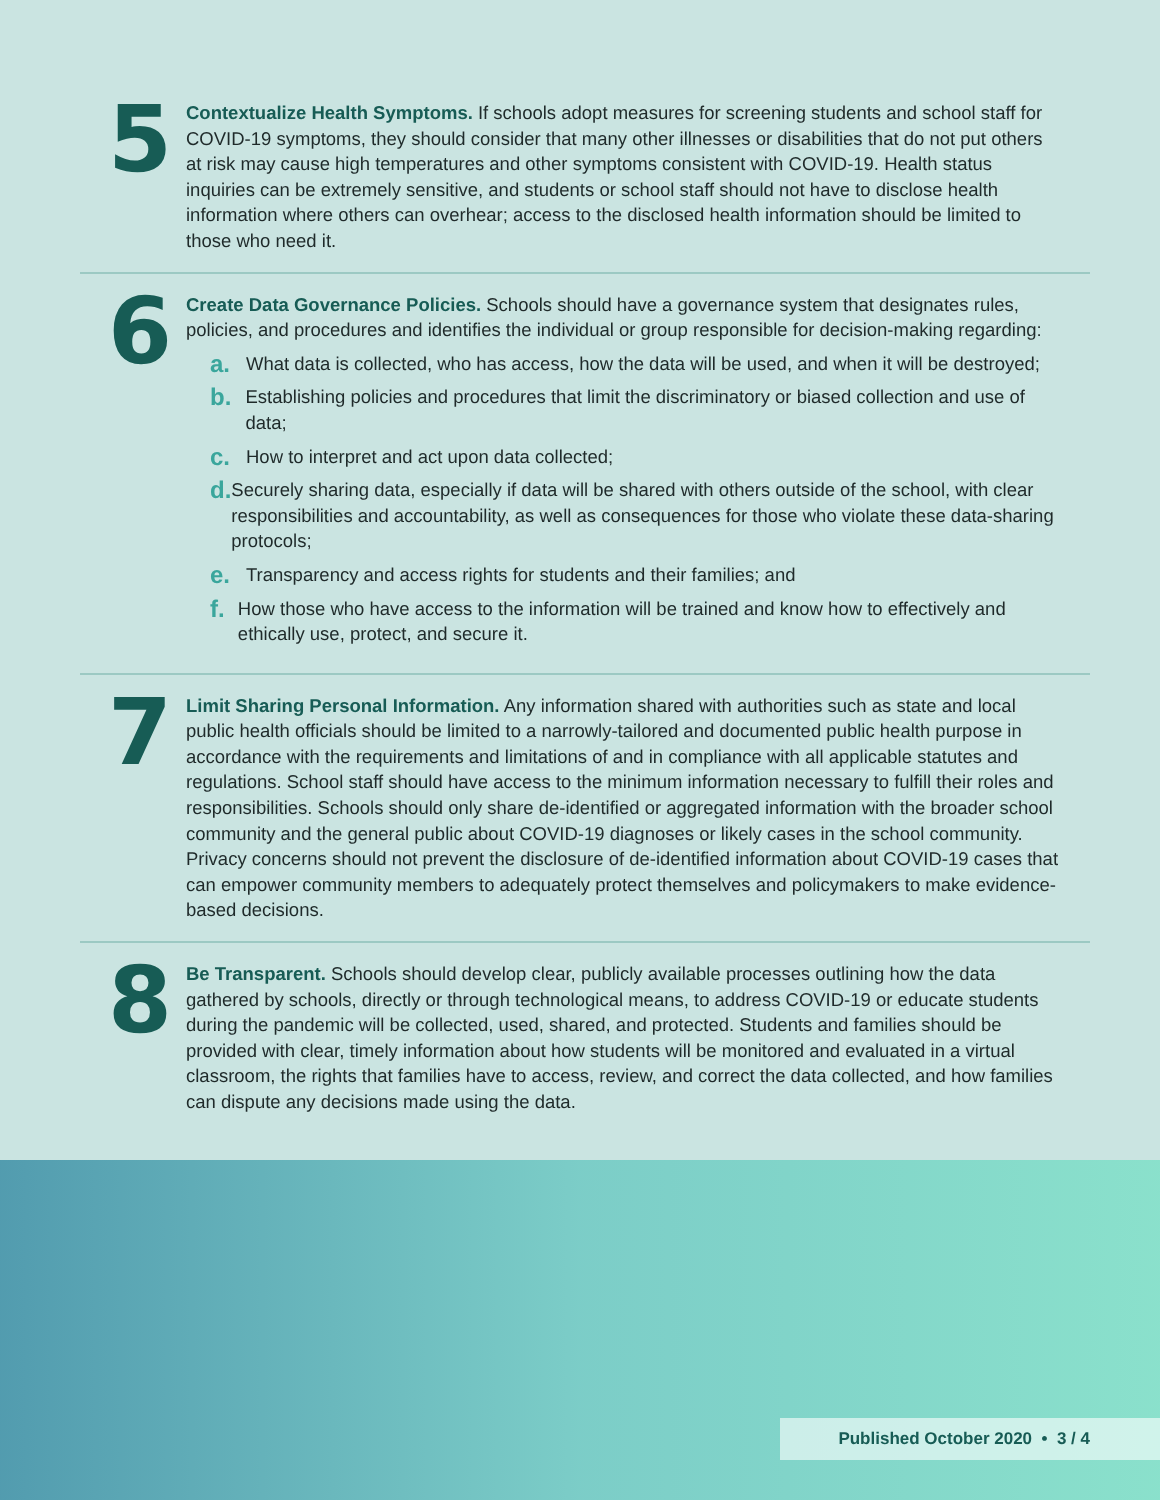5
Contextualize Health Symptoms. If schools adopt measures for screening students and school staff for COVID-19 symptoms, they should consider that many other illnesses or disabilities that do not put others at risk may cause high temperatures and other symptoms consistent with COVID-19. Health status inquiries can be extremely sensitive, and students or school staff should not have to disclose health information where others can overhear; access to the disclosed health information should be limited to those who need it.
6
Create Data Governance Policies. Schools should have a governance system that designates rules, policies, and procedures and identifies the individual or group responsible for decision-making regarding:
a.
What data is collected, who has access, how the data will be used, and when it will be destroyed;
b.
Establishing policies and procedures that limit the discriminatory or biased collection and use of data;
c.
How to interpret and act upon data collected;
d.
Securely sharing data, especially if data will be shared with others outside of the school, with clear responsibilities and accountability, as well as consequences for those who violate these data-sharing protocols;
e.
Transparency and access rights for students and their families; and
f.
How those who have access to the information will be trained and know how to effectively and ethically use, protect, and secure it.
7
Limit Sharing Personal Information. Any information shared with authorities such as state and local public health officials should be limited to a narrowly-tailored and documented public health purpose in accordance with the requirements and limitations of and in compliance with all applicable statutes and regulations. School staff should have access to the minimum information necessary to fulfill their roles and responsibilities. Schools should only share de-identified or aggregated information with the broader school community and the general public about COVID-19 diagnoses or likely cases in the school community. Privacy concerns should not prevent the disclosure of de-identified information about COVID-19 cases that can empower community members to adequately protect themselves and policymakers to make evidence-based decisions.
8
Be Transparent. Schools should develop clear, publicly available processes outlining how the data gathered by schools, directly or through technological means, to address COVID-19 or educate students during the pandemic will be collected, used, shared, and protected. Students and families should be provided with clear, timely information about how students will be monitored and evaluated in a virtual classroom, the rights that families have to access, review, and correct the data collected, and how families can dispute any decisions made using the data.
Published October 2020 • 3 / 4